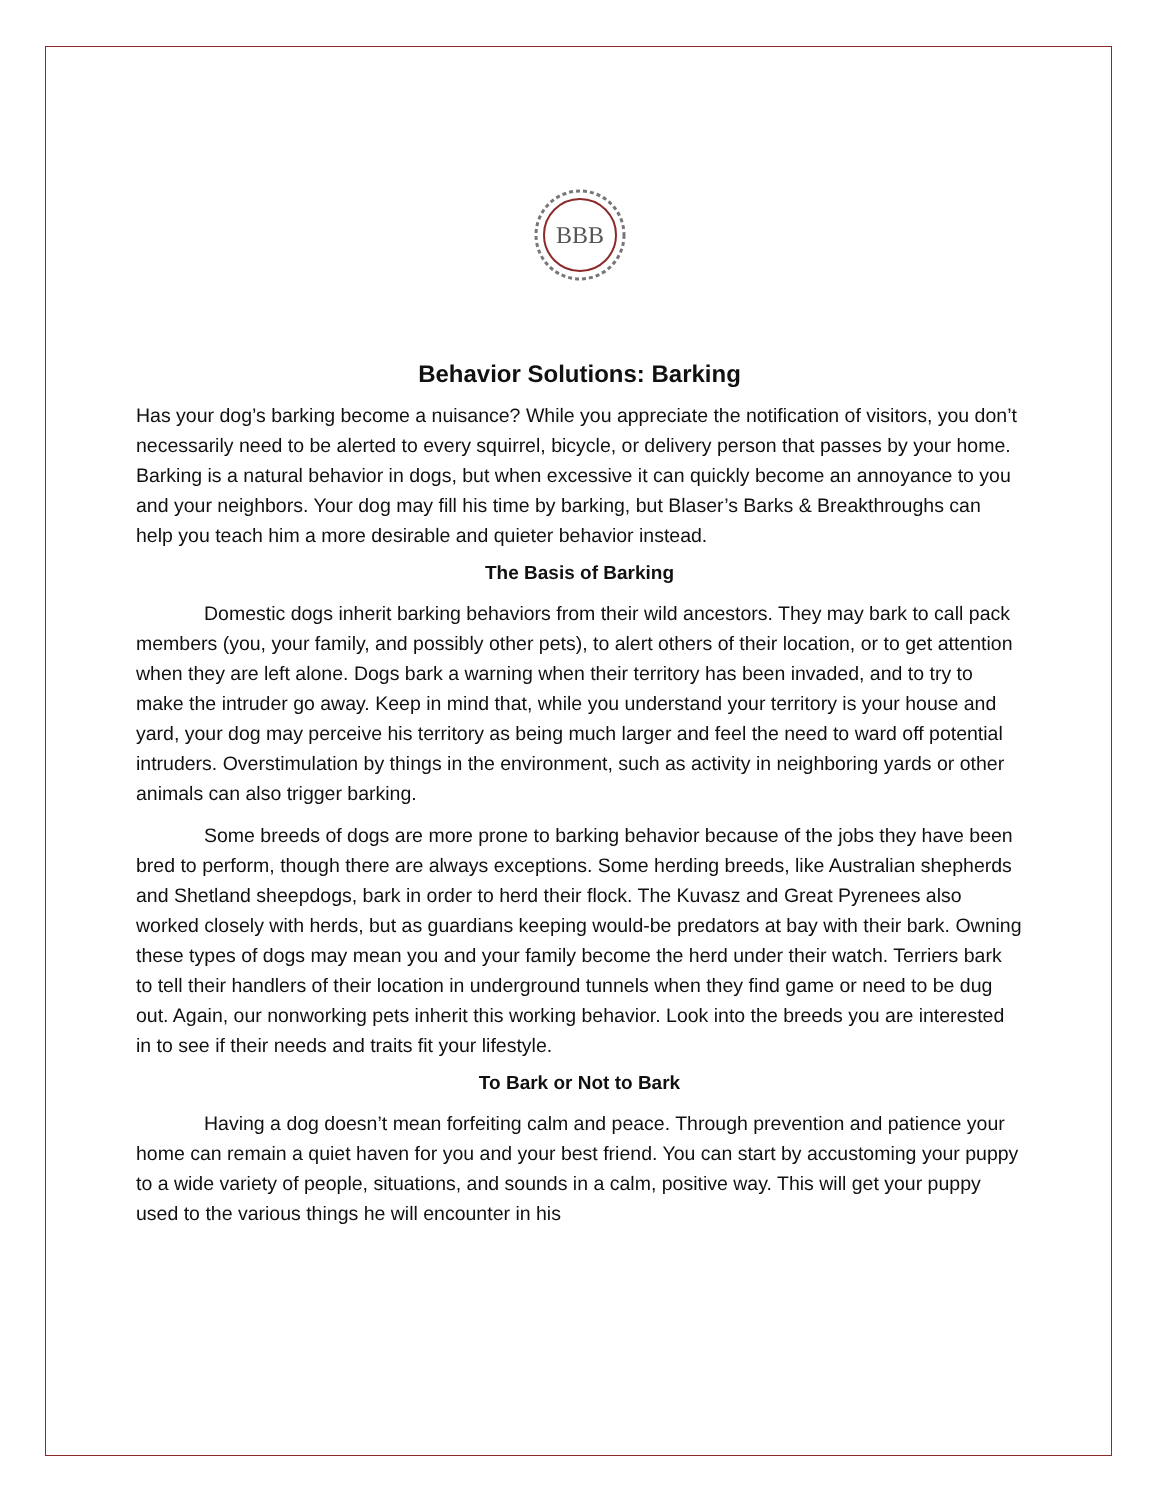BBB
Behavior Solutions: Barking
Has your dog’s barking become a nuisance? While you appreciate the notification of visitors, you don’t necessarily need to be alerted to every squirrel, bicycle, or delivery person that passes by your home. Barking is a natural behavior in dogs, but when excessive it can quickly become an annoyance to you and your neighbors. Your dog may fill his time by barking, but Blaser’s Barks & Breakthroughs can help you teach him a more desirable and quieter behavior instead.
The Basis of Barking
Domestic dogs inherit barking behaviors from their wild ancestors. They may bark to call pack members (you, your family, and possibly other pets), to alert others of their location, or to get attention when they are left alone. Dogs bark a warning when their territory has been invaded, and to try to make the intruder go away. Keep in mind that, while you understand your territory is your house and yard, your dog may perceive his territory as being much larger and feel the need to ward off potential intruders. Overstimulation by things in the environment, such as activity in neighboring yards or other animals can also trigger barking.
Some breeds of dogs are more prone to barking behavior because of the jobs they have been bred to perform, though there are always exceptions. Some herding breeds, like Australian shepherds and Shetland sheepdogs, bark in order to herd their flock. The Kuvasz and Great Pyrenees also worked closely with herds, but as guardians keeping would-be predators at bay with their bark. Owning these types of dogs may mean you and your family become the herd under their watch. Terriers bark to tell their handlers of their location in underground tunnels when they find game or need to be dug out. Again, our nonworking pets inherit this working behavior. Look into the breeds you are interested in to see if their needs and traits fit your lifestyle.
To Bark or Not to Bark
Having a dog doesn’t mean forfeiting calm and peace. Through prevention and patience your home can remain a quiet haven for you and your best friend. You can start by accustoming your puppy to a wide variety of people, situations, and sounds in a calm, positive way. This will get your puppy used to the various things he will encounter in his